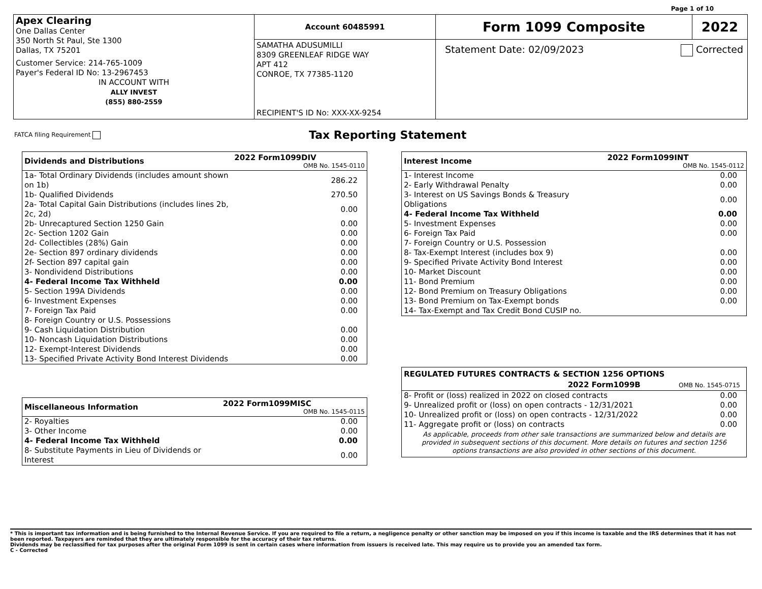Page 1 of 10
| Apex Clearing One Dallas Center 350 North St Paul, Ste 1300 Dallas, TX 75201 Customer Service: 214-765-1009 Payer's Federal ID No: 13-2967453 IN ACCOUNT WITH ALLY INVEST (855) 880-2559 | Account 60485991 | / Form 1099 Composite / 2022 / |
| | SAMATHA ADUSUMILLI 8309 GREENLEAF RIDGE WAY APT 412 CONROE, TX 77385-1120 RECIPIENT'S ID No: XXX-XX-9254 | Statement Date: 02/09/2023 Corrected |
FATCA filing Requirement Tax Reporting Statement
| Dividends and Distributions | 2022 Form1099DIV OMB No. 1545-0110 |
| --- | --- |
| 1a- Total Ordinary Dividends (includes amount shown on 1b) | 286.22 |
| 1b- Qualified Dividends | 270.50 |
| 2a- Total Capital Gain Distributions (includes lines 2b, 2c, 2d) | 0.00 |
| 2b- Unrecaptured Section 1250 Gain | 0.00 |
| 2c- Section 1202 Gain | 0.00 |
| 2d- Collectibles (28%) Gain | 0.00 |
| 2e- Section 897 ordinary dividends | 0.00 |
| 2f- Section 897 capital gain | 0.00 |
| 3- Nondividend Distributions | 0.00 |
| 4- Federal Income Tax Withheld | 0.00 |
| 5- Section 199A Dividends | 0.00 |
| 6- Investment Expenses | 0.00 |
| 7- Foreign Tax Paid | 0.00 |
| 8- Foreign Country or U.S. Possessions | |
| 9- Cash Liquidation Distribution | 0.00 |
| 10- Noncash Liquidation Distributions | 0.00 |
| 12- Exempt-Interest Dividends | 0.00 |
| 13- Specified Private Activity Bond Interest Dividends | 0.00 |
| Miscellaneous Information | 2022 Form1099MISC OMB No. 1545-0115 |
| --- | --- |
| 2- Royalties | 0.00 |
| 3- Other Income | 0.00 |
| 4- Federal Income Tax Withheld | 0.00 |
| 8- Substitute Payments in Lieu of Dividends or Interest | 0.00 |
| Interest Income | 2022 Form1099INT OMB No. 1545-0112 |
| --- | --- |
| 1- Interest Income | 0.00 |
| 2- Early Withdrawal Penalty | 0.00 |
| 3- Interest on US Savings Bonds & Treasury Obligations | 0.00 |
| 4- Federal Income Tax Withheld | 0.00 |
| 5- Investment Expenses | 0.00 |
| 6- Foreign Tax Paid | 0.00 |
| 7- Foreign Country or U.S. Possession | |
| 8- Tax-Exempt Interest (includes box 9) | 0.00 |
| 9- Specified Private Activity Bond Interest | 0.00 |
| 10- Market Discount | 0.00 |
| 11- Bond Premium | 0.00 |
| 12- Bond Premium on Treasury Obligations | 0.00 |
| 13- Bond Premium on Tax-Exempt bonds | 0.00 |
| 14- Tax-Exempt and Tax Credit Bond CUSIP no. | |
| REGULATED FUTURES CONTRACTS & SECTION 1256 OPTIONS | |
| 2022 Form1099B OMB No. 1545-0715 | |
| 8- Profit or (loss) realized in 2022 on closed contracts | 0.00 |
| 9- Unrealized profit or (loss) on open contracts - 12/31/2021 | 0.00 |
| 10- Unrealized profit or (loss) on open contracts - 12/31/2022 | 0.00 |
| 11- Aggregate profit or (loss) on contracts | 0.00 |
| As applicable, proceeds from other sale transactions are summarized below and details are provided in subsequent sections of this document. More details on futures and section 1256 options transactions are also provided in other sections of this document. | |
* This is important tax information and is being furnished to the Internal Revenue Service. If you are required to file a return, a negligence penalty or other sanction may be imposed on you if this income is taxable and the IRS determines that it has not been reported. Taxpayers are reminded that they are ultimately responsible for the accuracy of their tax returns.
Dividends may be reclassified for tax purposes after the original Form 1099 is sent in certain cases where information from issuers is received late. This may require us to provide you an amended tax form.
C - Corrected